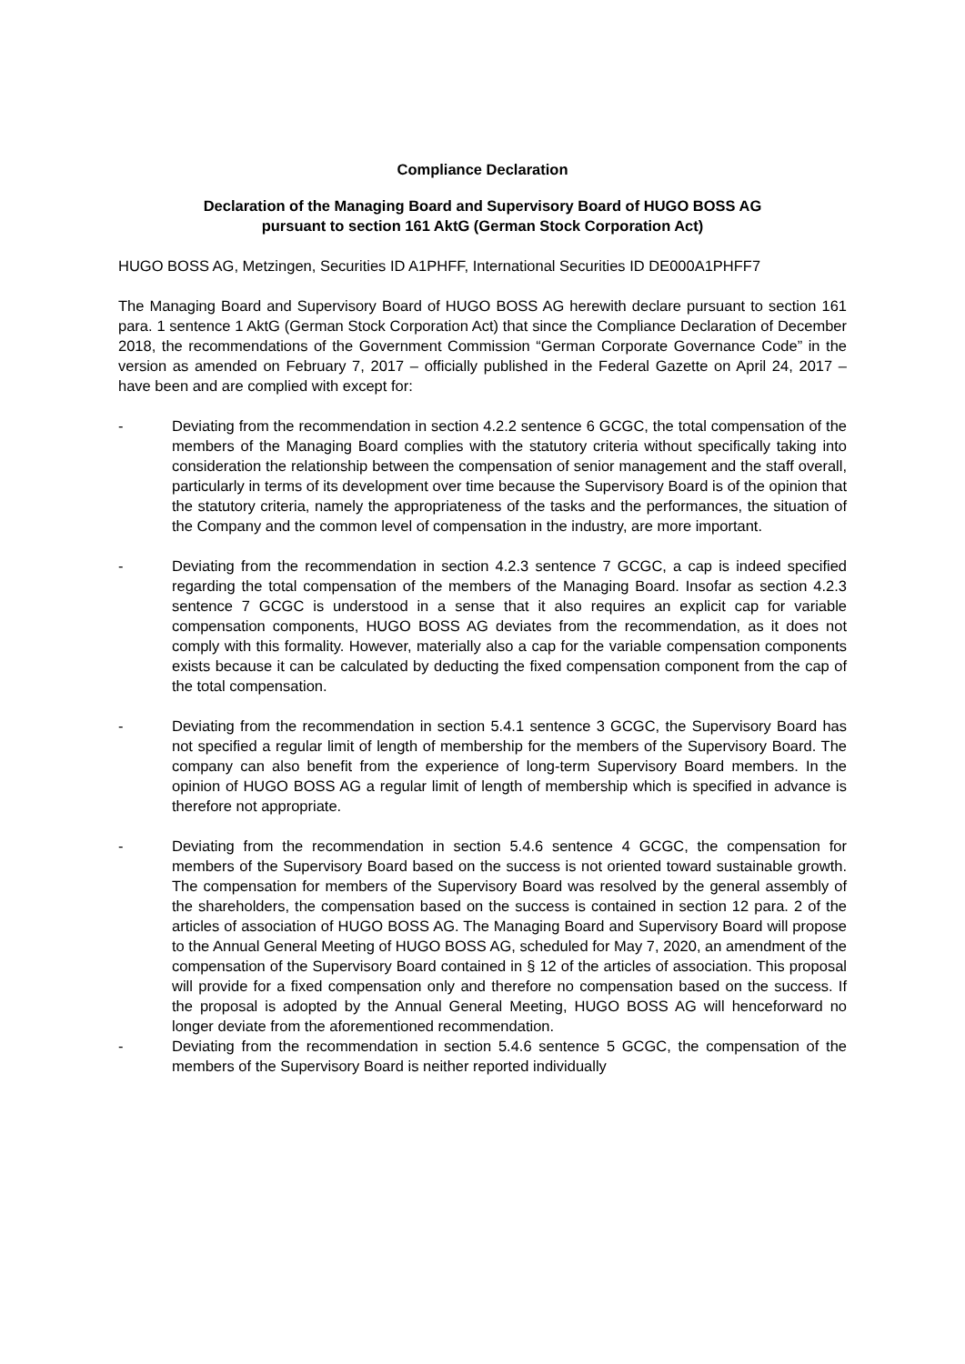Compliance Declaration
Declaration of the Managing Board and Supervisory Board of HUGO BOSS AG
pursuant to section 161 AktG (German Stock Corporation Act)
HUGO BOSS AG, Metzingen, Securities ID A1PHFF, International Securities ID DE000A1PHFF7
The Managing Board and Supervisory Board of HUGO BOSS AG herewith declare pursuant to section 161 para. 1 sentence 1 AktG (German Stock Corporation Act) that since the Compliance Declaration of December 2018, the recommendations of the Government Commission “German Corporate Governance Code” in the version as amended on February 7, 2017 – officially published in the Federal Gazette on April 24, 2017 – have been and are complied with except for:
- Deviating from the recommendation in section 4.2.2 sentence 6 GCGC, the total compensation of the members of the Managing Board complies with the statutory criteria without specifically taking into consideration the relationship between the compensation of senior management and the staff overall, particularly in terms of its development over time because the Supervisory Board is of the opinion that the statutory criteria, namely the appropriateness of the tasks and the performances, the situation of the Company and the common level of compensation in the industry, are more important.
- Deviating from the recommendation in section 4.2.3 sentence 7 GCGC, a cap is indeed specified regarding the total compensation of the members of the Managing Board. Insofar as section 4.2.3 sentence 7 GCGC is understood in a sense that it also requires an explicit cap for variable compensation components, HUGO BOSS AG deviates from the recommendation, as it does not comply with this formality. However, materially also a cap for the variable compensation components exists because it can be calculated by deducting the fixed compensation component from the cap of the total compensation.
- Deviating from the recommendation in section 5.4.1 sentence 3 GCGC, the Supervisory Board has not specified a regular limit of length of membership for the members of the Supervisory Board. The company can also benefit from the experience of long-term Supervisory Board members. In the opinion of HUGO BOSS AG a regular limit of length of membership which is specified in advance is therefore not appropriate.
- Deviating from the recommendation in section 5.4.6 sentence 4 GCGC, the compensation for members of the Supervisory Board based on the success is not oriented toward sustainable growth. The compensation for members of the Supervisory Board was resolved by the general assembly of the shareholders, the compensation based on the success is contained in section 12 para. 2 of the articles of association of HUGO BOSS AG. The Managing Board and Supervisory Board will propose to the Annual General Meeting of HUGO BOSS AG, scheduled for May 7, 2020, an amendment of the compensation of the Supervisory Board contained in § 12 of the articles of association. This proposal will provide for a fixed compensation only and therefore no compensation based on the success. If the proposal is adopted by the Annual General Meeting, HUGO BOSS AG will henceforward no longer deviate from the aforementioned recommendation.
- Deviating from the recommendation in section 5.4.6 sentence 5 GCGC, the compensation of the members of the Supervisory Board is neither reported individually